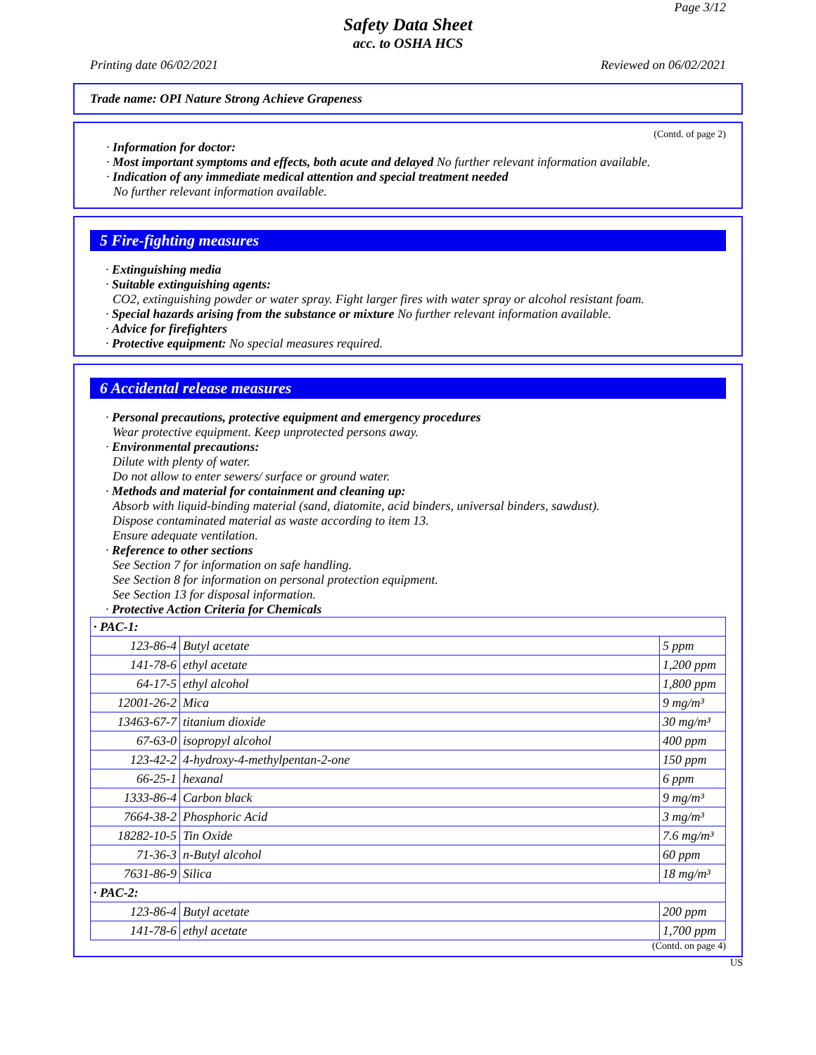Page 3/12
Safety Data Sheet
acc. to OSHA HCS
Printing date 06/02/2021 Reviewed on 06/02/2021
Trade name: OPI Nature Strong Achieve Grapeness
(Contd. of page 2)
· Information for doctor:
· Most important symptoms and effects, both acute and delayed No further relevant information available.
· Indication of any immediate medical attention and special treatment needed
No further relevant information available.
5 Fire-fighting measures
· Extinguishing media
· Suitable extinguishing agents:
CO2, extinguishing powder or water spray. Fight larger fires with water spray or alcohol resistant foam.
· Special hazards arising from the substance or mixture No further relevant information available.
· Advice for firefighters
· Protective equipment: No special measures required.
6 Accidental release measures
· Personal precautions, protective equipment and emergency procedures
Wear protective equipment. Keep unprotected persons away.
· Environmental precautions:
Dilute with plenty of water.
Do not allow to enter sewers/ surface or ground water.
· Methods and material for containment and cleaning up:
Absorb with liquid-binding material (sand, diatomite, acid binders, universal binders, sawdust).
Dispose contaminated material as waste according to item 13.
Ensure adequate ventilation.
· Reference to other sections
See Section 7 for information on safe handling.
See Section 8 for information on personal protection equipment.
See Section 13 for disposal information.
· Protective Action Criteria for Chemicals
| · PAC-1: | | |
| 123-86-4 | Butyl acetate | 5 ppm |
| 141-78-6 | ethyl acetate | 1,200 ppm |
| 64-17-5 | ethyl alcohol | 1,800 ppm |
| 12001-26-2 | Mica | 9 mg/m³ |
| 13463-67-7 | titanium dioxide | 30 mg/m³ |
| 67-63-0 | isopropyl alcohol | 400 ppm |
| 123-42-2 | 4-hydroxy-4-methylpentan-2-one | 150 ppm |
| 66-25-1 | hexanal | 6 ppm |
| 1333-86-4 | Carbon black | 9 mg/m³ |
| 7664-38-2 | Phosphoric Acid | 3 mg/m³ |
| 18282-10-5 | Tin Oxide | 7.6 mg/m³ |
| 71-36-3 | n-Butyl alcohol | 60 ppm |
| 7631-86-9 | Silica | 18 mg/m³ |
| · PAC-2: | | |
| 123-86-4 | Butyl acetate | 200 ppm |
| 141-78-6 | ethyl acetate | 1,700 ppm |
(Contd. on page 4)
US